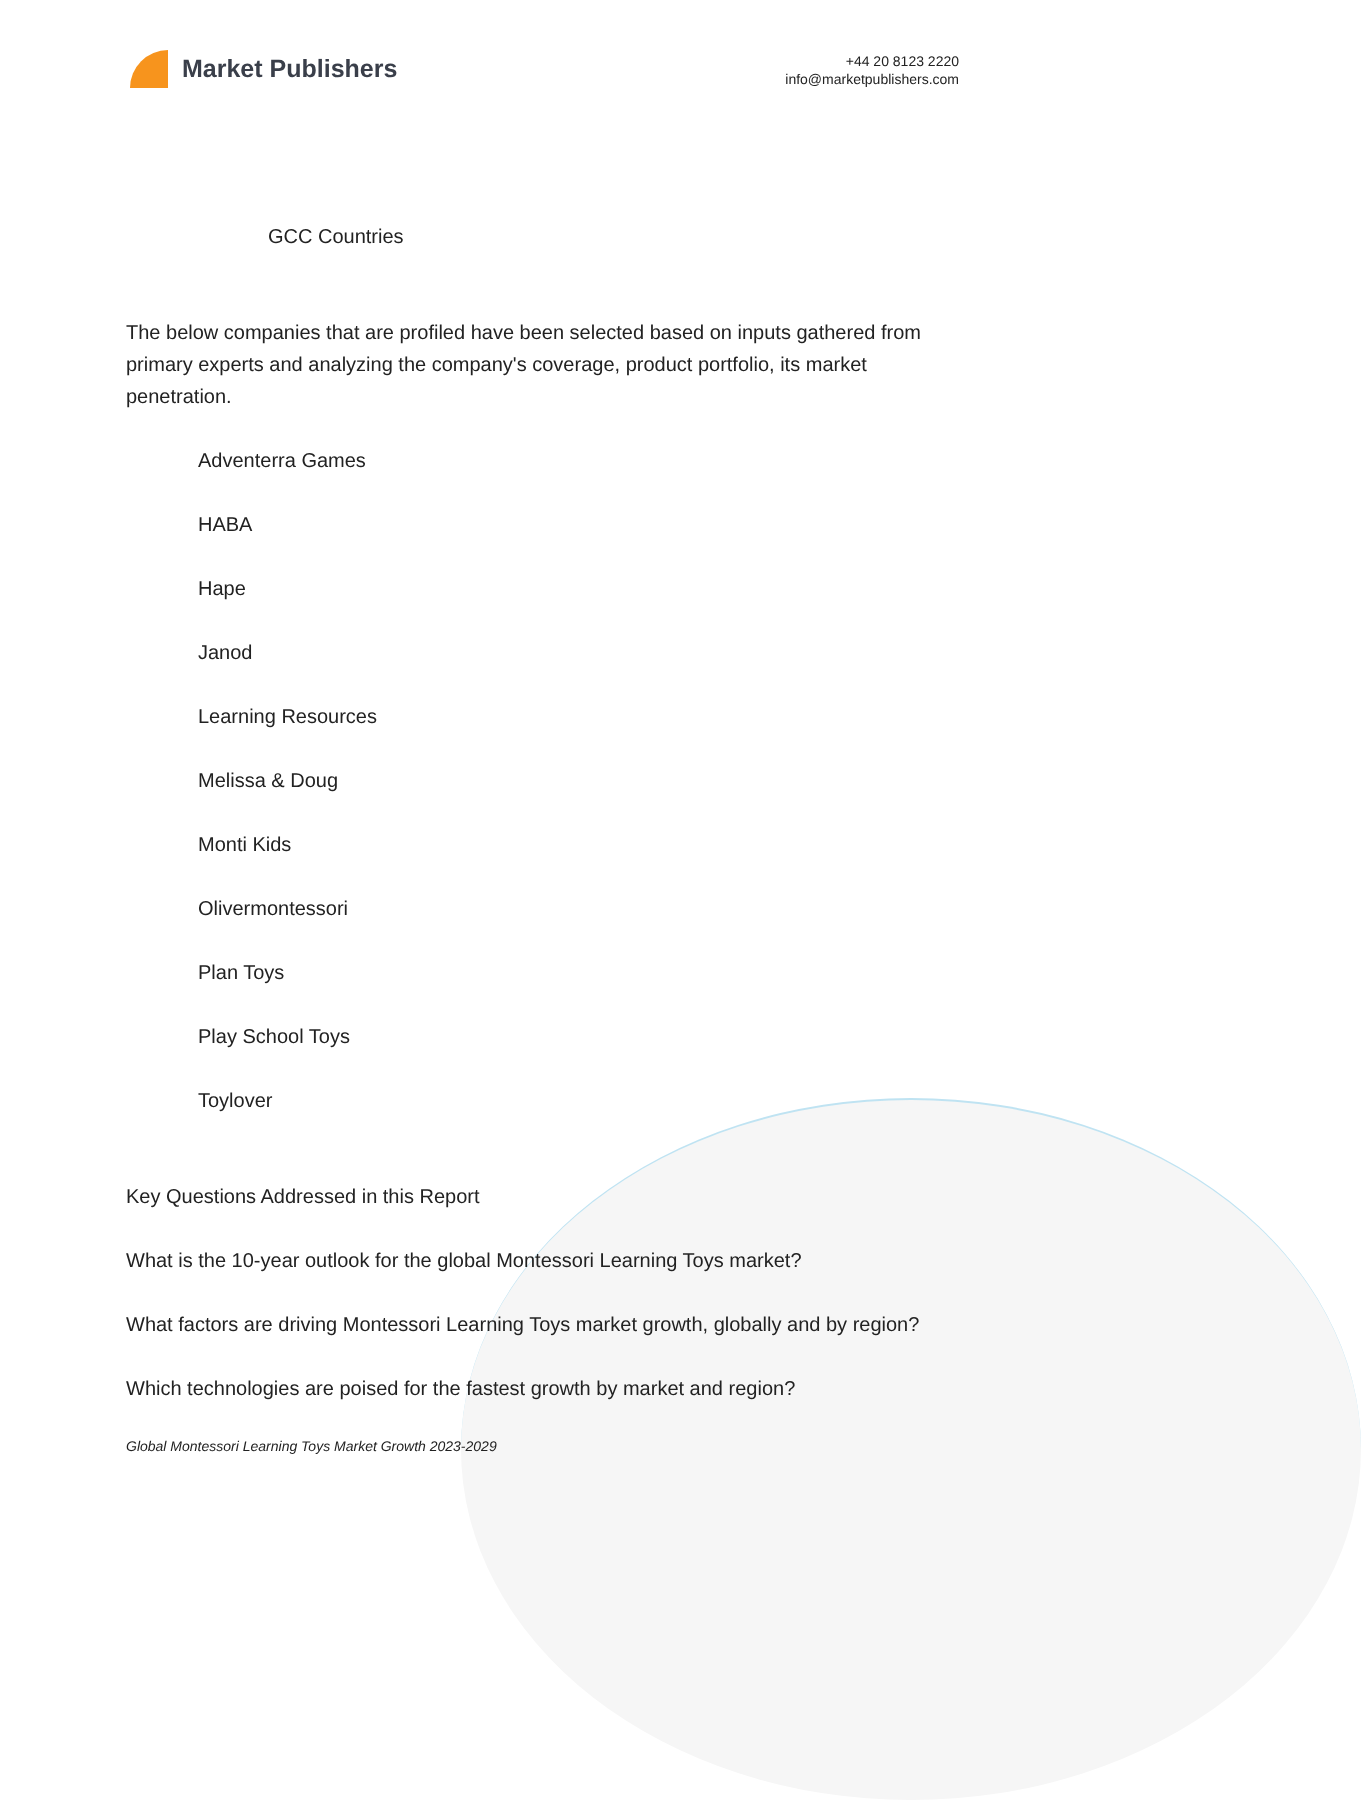Market Publishers
+44 20 8123 2220
info@marketpublishers.com
GCC Countries
The below companies that are profiled have been selected based on inputs gathered from primary experts and analyzing the company's coverage, product portfolio, its market penetration.
Adventerra Games
HABA
Hape
Janod
Learning Resources
Melissa & Doug
Monti Kids
Olivermontessori
Plan Toys
Play School Toys
Toylover
Key Questions Addressed in this Report
What is the 10-year outlook for the global Montessori Learning Toys market?
What factors are driving Montessori Learning Toys market growth, globally and by region?
Which technologies are poised for the fastest growth by market and region?
Global Montessori Learning Toys Market Growth 2023-2029